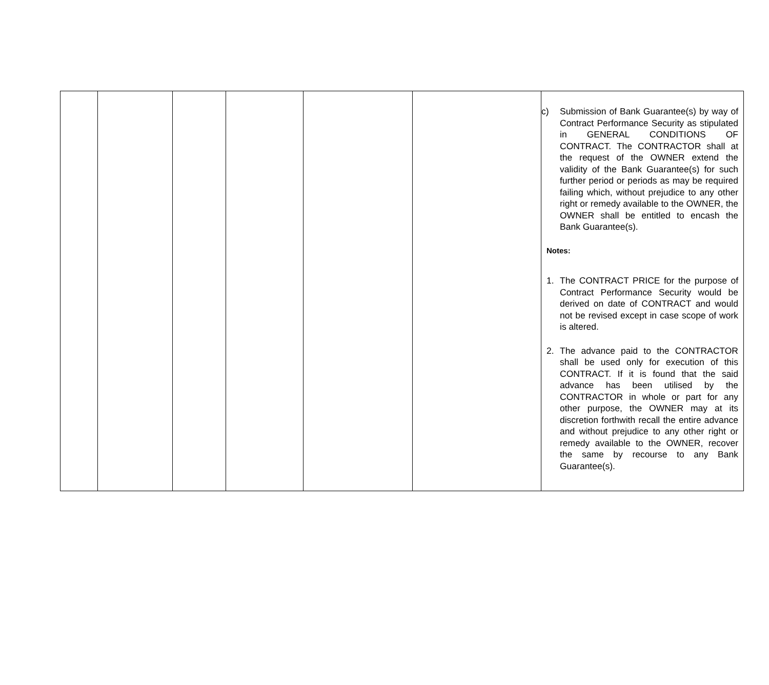| | | | | | | c) Submission of Bank Guarantee(s) by way of Contract Performance Security as stipulated in GENERAL CONDITIONS OF CONTRACT. The CONTRACTOR shall at the request of the OWNER extend the validity of the Bank Guarantee(s) for such further period or periods as may be required failing which, without prejudice to any other right or remedy available to the OWNER, the OWNER shall be entitled to encash the Bank Guarantee(s). Notes: 1. The CONTRACT PRICE for the purpose of Contract Performance Security would be derived on date of CONTRACT and would not be revised except in case scope of work is altered. 2. The advance paid to the CONTRACTOR shall be used only for execution of this CONTRACT. If it is found that the said advance has been utilised by the CONTRACTOR in whole or part for any other purpose, the OWNER may at its discretion forthwith recall the entire advance and without prejudice to any other right or remedy available to the OWNER, recover the same by recourse to any Bank Guarantee(s). |